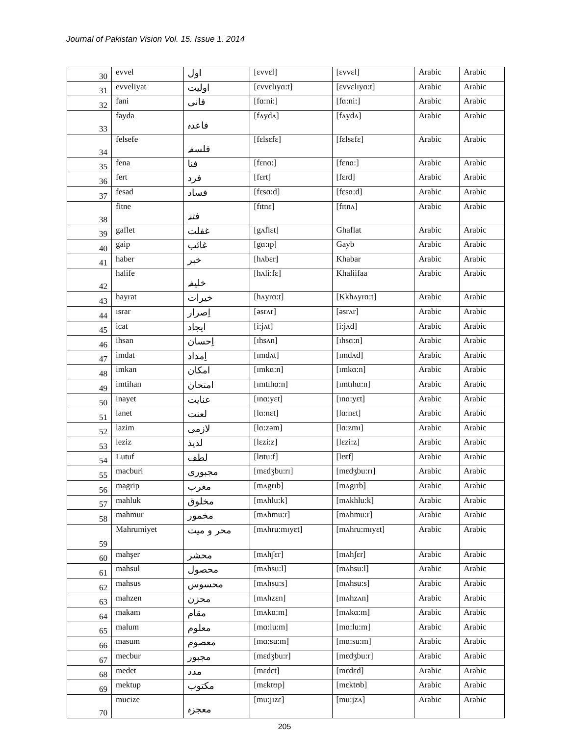Journal of Pakistan Vision Vol. 15. Issue 1. 2014
| 30 | evvel | اول | [ɛvvɛl] | [ɛvvɛl] | Arabic | Arabic |
| 31 | evveliyat | اولیت | [ɛvvɛlɪyɑ:t] | [ɛvvɛlɪyɑ:t] | Arabic | Arabic |
| 32 | fani | فانی | [fɑ:ni:] | [fɑ:ni:] | Arabic | Arabic |
| 33 | fayda | فاعدہ | [fʌydʌ] | [fʌydʌ] | Arabic | Arabic |
| 34 | felsefe | فلسفہ | [fɛlsɛfɛ] | [fɛlsɛfɛ] | Arabic | Arabic |
| 35 | fena | فنا | [fɛnɑ:] | [fɛnɑ:] | Arabic | Arabic |
| 36 | fert | فرد | [fɛrt] | [fɛrd] | Arabic | Arabic |
| 37 | fesad | فساد | [fɛsɑ:d] | [fɛsɑ:d] | Arabic | Arabic |
| 38 | fitne | فتنہ | [fɪtnɛ] | [fɪtnʌ] | Arabic | Arabic |
| 39 | gaflet | غفلت | [gʌflɛt] | Ghaflat | Arabic | Arabic |
| 40 | gaip | غائب | [gɑ:ɪp] | Gayb | Arabic | Arabic |
| 41 | haber | خبر | [hʌbɛr] | Khabar | Arabic | Arabic |
| 42 | halife | خلیفہ | [hʌli:fɛ] | Khaliifaa | Arabic | Arabic |
| 43 | hayrat | خیرات | [hʌyrɑ:t] | [Kkhʌyrɑ:t] | Arabic | Arabic |
| 44 | ısrar | اِصرار | [əsrʌr] | [əsrʌr] | Arabic | Arabic |
| 45 | icat | ایجاد | [i:jʌt] | [i:jʌd] | Arabic | Arabic |
| 46 | ihsan | اِحسان | [ɪhsʌn] | [ɪhsɑ:n] | Arabic | Arabic |
| 47 | imdat | اِمداد | [ɪmdʌt] | [ɪmdʌd] | Arabic | Arabic |
| 48 | imkan | امکان | [ɪmkɑ:n] | [ɪmkɑ:n] | Arabic | Arabic |
| 49 | imtihan | امتحان | [ɪmtɪhɑ:n] | [ɪmtɪhɑ:n] | Arabic | Arabic |
| 50 | inayet | عنایت | [ɪnɑ:yɛt] | [ɪnɑ:yɛt] | Arabic | Arabic |
| 51 | lanet | لعنت | [lɑ:nɛt] | [lɑ:nɛt] | Arabic | Arabic |
| 52 | lazim | لازمی | [lɑ:zəm] | [lɑ:zmɪ] | Arabic | Arabic |
| 53 | leziz | لذیذ | [lɛzi:z] | [lɛzi:z] | Arabic | Arabic |
| 54 | Lutuf | لطف | [lʊtu:f] | [lʊtf] | Arabic | Arabic |
| 55 | macburi | مجبوری | [mɛdʒbu:rɪ] | [mɛdʒbu:rɪ] | Arabic | Arabic |
| 56 | magrip | مغرب | [mʌgrɪb] | [mʌgrɪb] | Arabic | Arabic |
| 57 | mahluk | مخلوق | [mʌhlu:k] | [mʌkhlu:k] | Arabic | Arabic |
| 58 | mahmur | مخمور | [mʌhmu:r] | [mʌhmu:r] | Arabic | Arabic |
| 59 | Mahrumiyet | محر و میت | [mʌhru:mɪyɛt] | [mʌhru:mɪyɛt] | Arabic | Arabic |
| 60 | mahşer | محشر | [mʌhʃɛr] | [mʌhʃɛr] | Arabic | Arabic |
| 61 | mahsul | محصول | [mʌhsu:l] | [mʌhsu:l] | Arabic | Arabic |
| 62 | mahsus | محسوس | [mʌhsu:s] | [mʌhsu:s] | Arabic | Arabic |
| 63 | mahzen | محزن | [mʌhzɛn] | [mʌhzʌn] | Arabic | Arabic |
| 64 | makam | مقام | [mʌkɑ:m] | [mʌkɑ:m] | Arabic | Arabic |
| 65 | malum | معلوم | [mɑ:lu:m] | [mɑ:lu:m] | Arabic | Arabic |
| 66 | masum | معصوم | [mɑ:su:m] | [mɑ:su:m] | Arabic | Arabic |
| 67 | mecbur | مجبور | [mɛdʒbu:r] | [mɛdʒbu:r] | Arabic | Arabic |
| 68 | medet | مدد | [mɛdɛt] | [mɛdɛd] | Arabic | Arabic |
| 69 | mektup | مکتوب | [mɛktʊp] | [mɛktʊb] | Arabic | Arabic |
| 70 | mucize | معجزہ | [mu:jɪzɛ] | [mu:jzʌ] | Arabic | Arabic |
205